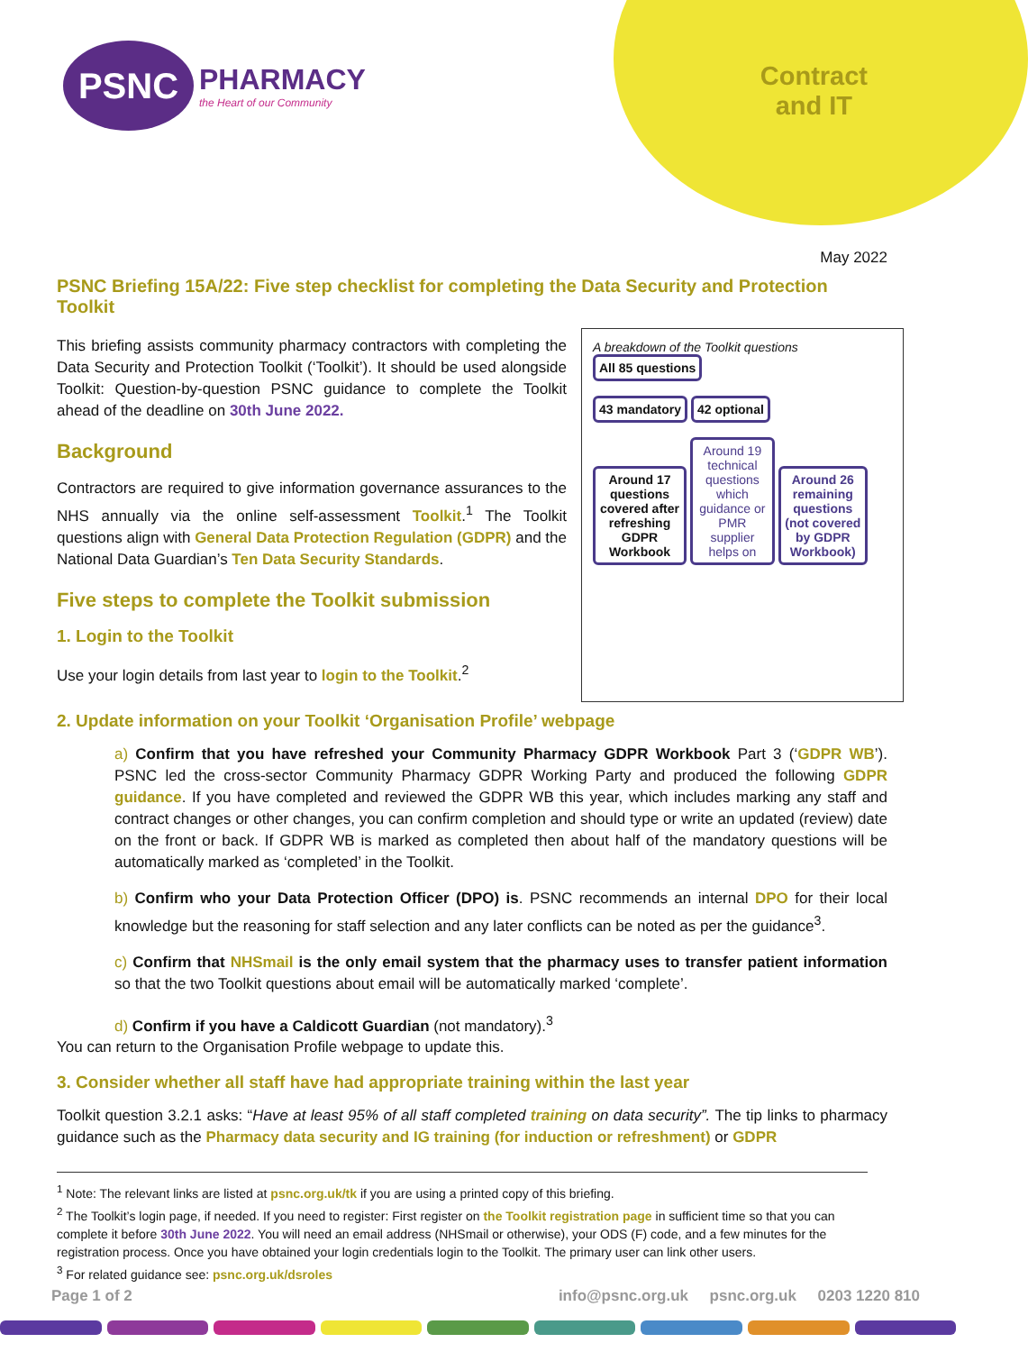PSNC
PHARMACY
the Heart of our Community
Contract
and IT
May 2022
PSNC Briefing 15A/22: Five step checklist for completing the Data Security and Protection Toolkit
A breakdown of the Toolkit questions
All 85 questions
43 mandatory 42 optional
Around 17 questions covered after refreshing GDPR Workbook
Around 19 technical questions which guidance or PMR supplier helps on
Around 26 remaining questions (not covered by GDPR Workbook)
This briefing assists community pharmacy contractors with completing the Data Security and Protection Toolkit (‘Toolkit’). It should be used alongside Toolkit: Question-by-question PSNC guidance to complete the Toolkit ahead of the deadline on 30th June 2022.
Background
Contractors are required to give information governance assurances to the NHS annually via the online self-assessment Toolkit.<sup>1</sup> The Toolkit questions align with General Data Protection Regulation (GDPR) and the National Data Guardian’s Ten Data Security Standards.
Five steps to complete the Toolkit submission
1. Login to the Toolkit
Use your login details from last year to login to the Toolkit.<sup>2</sup>
2. Update information on your Toolkit ‘Organisation Profile’ webpage
a) Confirm that you have refreshed your Community Pharmacy GDPR Workbook Part 3 (‘GDPR WB’). PSNC led the cross-sector Community Pharmacy GDPR Working Party and produced the following GDPR guidance. If you have completed and reviewed the GDPR WB this year, which includes marking any staff and contract changes or other changes, you can confirm completion and should type or write an updated (review) date on the front or back. If GDPR WB is marked as completed then about half of the mandatory questions will be automatically marked as ‘completed’ in the Toolkit.
b) Confirm who your Data Protection Officer (DPO) is. PSNC recommends an internal DPO for their local knowledge but the reasoning for staff selection and any later conflicts can be noted as per the guidance<sup>3</sup>.
c) Confirm that NHSmail is the only email system that the pharmacy uses to transfer patient information so that the two Toolkit questions about email will be automatically marked ‘complete’.
d) Confirm if you have a Caldicott Guardian (not mandatory).<sup>3</sup>
You can return to the Organisation Profile webpage to update this.
3. Consider whether all staff have had appropriate training within the last year
Toolkit question 3.2.1 asks: “Have at least 95% of all staff completed training on data security”. The tip links to pharmacy guidance such as the Pharmacy data security and IG training (for induction or refreshment) or GDPR
<sup>1</sup> Note: The relevant links are listed at psnc.org.uk/tk if you are using a printed copy of this briefing.
<sup>2</sup> The Toolkit’s login page, if needed. If you need to register: First register on the Toolkit registration page in sufficient time so that you can complete it before 30th June 2022. You will need an email address (NHSmail or otherwise), your ODS (F) code, and a few minutes for the registration process. Once you have obtained your login credentials login to the Toolkit. The primary user can link other users.
<sup>3</sup> For related guidance see: psnc.org.uk/dsroles
Page 1 of 2 info@psnc.org.uk psnc.org.uk 0203 1220 810